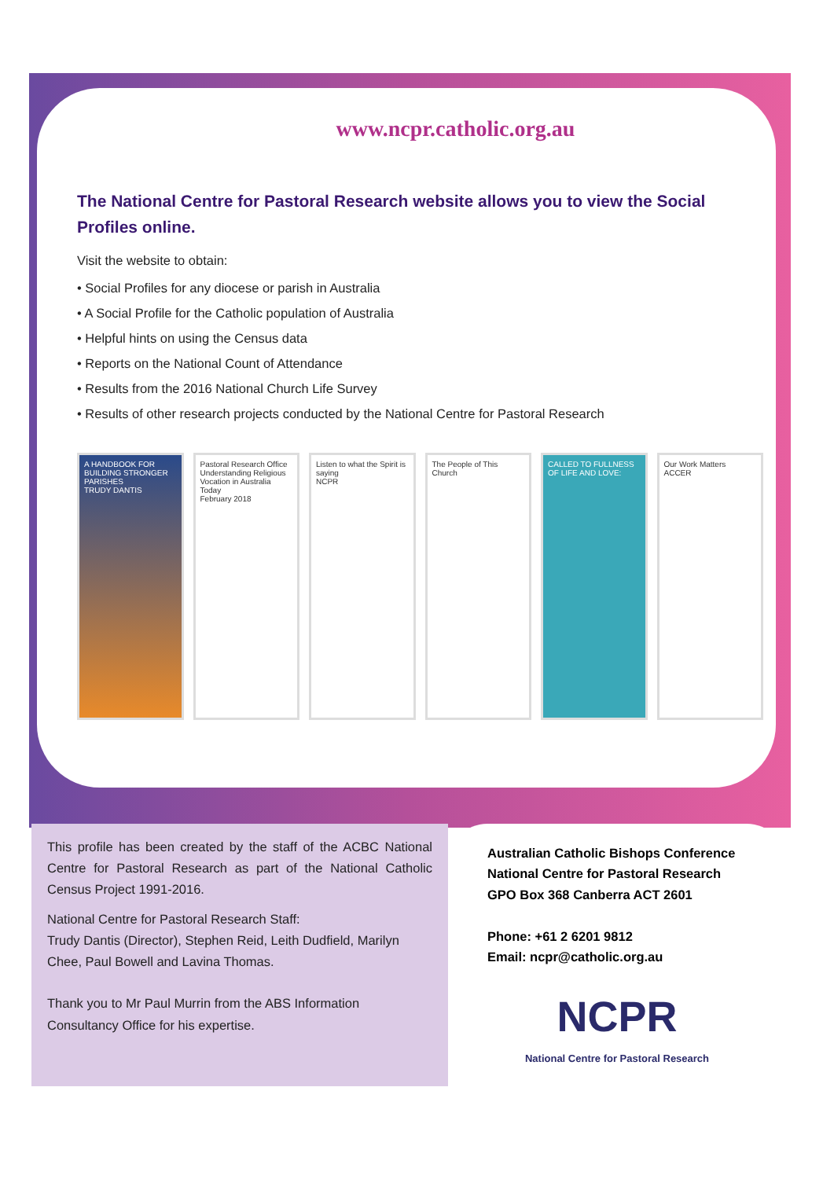www.ncpr.catholic.org.au
The National Centre for Pastoral Research website allows you to view the Social Profiles online.
Visit the website to obtain:
• Social Profiles for any diocese or parish in Australia
• A Social Profile for the Catholic population of Australia
• Helpful hints on using the Census data
• Reports on the National Count of Attendance
• Results from the 2016 National Church Life Survey
• Results of other research projects conducted by the National Centre for Pastoral Research
A HANDBOOK FOR BUILDING STRONGER PARISHES
TRUDY DANTIS
Pastoral Research Office
Understanding Religious Vocation in Australia Today
February 2018
Listen to what the Spirit is saying
NCPR
The People of This Church CALLED TO FULLNESS OF LIFE AND LOVE:
Our Work Matters
ACCER
This profile has been created by the staff of the ACBC National Centre for Pastoral Research as part of the National Catholic Census Project 1991-2016.
National Centre for Pastoral Research Staff:
Trudy Dantis (Director), Stephen Reid, Leith Dudfield, Marilyn Chee, Paul Bowell and Lavina Thomas.
Thank you to Mr Paul Murrin from the ABS Information Consultancy Office for his expertise.
Australian Catholic Bishops Conference
National Centre for Pastoral Research
GPO Box 368 Canberra ACT 2601
Phone: +61 2 6201 9812
Email: ncpr@catholic.org.au
NCPR
National Centre for Pastoral Research